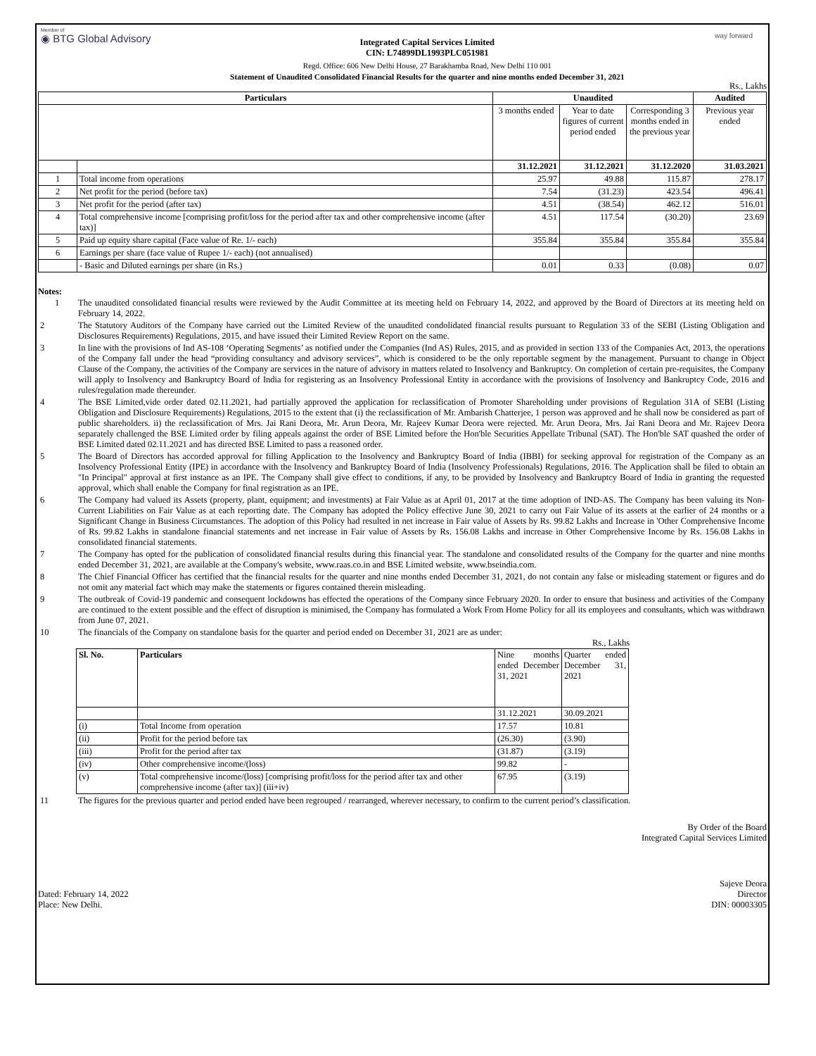Member of
◉ BTG Global Advisory
Integrated Capital Services Limited
CIN: L74899DL1993PLC051981
Regd. Office: 606 New Delhi House, 27 Barakhamba Road, New Delhi 110 001
Statement of Unaudited Consolidated Financial Results for the quarter and nine months ended December 31, 2021
way forward
Rs., Lakhs
| Particulars | | Unaudited | | | Audited |
| --- | --- | --- | --- | --- | --- |
| | | 3 months ended | Year to date figures of current period ended | Corresponding 3 months ended in the previous year | Previous year ended |
| | | 31.12.2021 | 31.12.2021 | 31.12.2020 | 31.03.2021 |
| 1 | Total income from operations | 25.97 | 49.88 | 115.87 | 278.17 |
| 2 | Net profit for the period (before tax) | 7.54 | (31.23) | 423.54 | 496.41 |
| 3 | Net profit for the period (after tax) | 4.51 | (38.54) | 462.12 | 516.01 |
| 4 | Total comprehensive income [comprising profit/loss for the period after tax and other comprehensive income (after tax)] | 4.51 | 117.54 | (30.20) | 23.69 |
| 5 | Paid up equity share capital (Face value of Re. 1/- each) | 355.84 | 355.84 | 355.84 | 355.84 |
| 6 | Earnings per share (face value of Rupee 1/- each) (not annualised) | | | | |
| | - Basic and Diluted earnings per share (in Rs.) | 0.01 | 0.33 | (0.08) | 0.07 |
Notes:
| 1 | The unaudited consolidated financial results were reviewed by the Audit Committee at its meeting held on February 14, 2022, and approved by the Board of Directors at its meeting held on February 14, 2022. |
| 2 | The Statutory Auditors of the Company have carried out the Limited Review of the unaudited condolidated financial results pursuant to Regulation 33 of the SEBI (Listing Obligation and Disclosures Requirements) Regulations, 2015, and have issued their Limited Review Report on the same. |
| 3 | In line with the provisions of Ind AS-108 ‘Operating Segments’ as notified under the Companies (Ind AS) Rules, 2015, and as provided in section 133 of the Companies Act, 2013, the operations of the Company fall under the head “providing consultancy and advisory services”, which is considered to be the only reportable segment by the management. Pursuant to change in Object Clause of the Company, the activities of the Company are services in the nature of advisory in matters related to Insolvency and Bankruptcy. On completion of certain pre-requisites, the Company will apply to Insolvency and Bankruptcy Board of India for registering as an Insolvency Professional Entity in accordance with the provisions of Insolvency and Bankruptcy Code, 2016 and rules/regulation made thereunder. |
| 4 | The BSE Limited,vide order dated 02.11.2021, had partially approved the application for reclassification of Promoter Shareholding under provisions of Regulation 31A of SEBI (Listing Obligation and Disclosure Requirements) Regulations, 2015 to the extent that (i) the reclassification of Mr. Ambarish Chatterjee, 1 person was approved and he shall now be considered as part of public shareholders. ii) the reclassification of Mrs. Jai Rani Deora, Mr. Arun Deora, Mr. Rajeev Kumar Deora were rejected. Mr. Arun Deora, Mrs. Jai Rani Deora and Mr. Rajeev Deora separately challenged the BSE Limited order by filing appeals against the order of BSE Limited before the Hon'ble Securities Appellate Tribunal (SAT). The Hon'ble SAT quashed the order of BSE Limited dated 02.11.2021 and has directed BSE Limited to pass a reasoned order. |
| 5 | The Board of Directors has accorded approval for filling Application to the Insolvency and Bankruptcy Board of India (IBBI) for seeking approval for registration of the Company as an Insolvency Professional Entity (IPE) in accordance with the Insolvency and Bankruptcy Board of India (Insolvency Professionals) Regulations, 2016. The Application shall be filed to obtain an "In Principal" approval at first instance as an IPE. The Company shall give effect to conditions, if any, to be provided by Insolvency and Bankruptcy Board of India in granting the requested approval, which shall enable the Company for final registration as an IPE. |
| 6 | The Company had valued its Assets (property, plant, equipment; and investments) at Fair Value as at April 01, 2017 at the time adoption of IND-AS. The Company has been valuing its Non-Current Liabilities on Fair Value as at each reporting date. The Company has adopted the Policy effective June 30, 2021 to carry out Fair Value of its assets at the earlier of 24 months or a Significant Change in Business Circumstances. The adoption of this Policy had resulted in net increase in Fair value of Assets by Rs. 99.82 Lakhs and Increase in 'Other Comprehensive Income of Rs. 99.82 Lakhs in standalone financial statements and net increase in Fair value of Assets by Rs. 156.08 Lakhs and increase in Other Comprehensive Income by Rs. 156.08 Lakhs in consolidated financial statements. |
| 7 | The Company has opted for the publication of consolidated financial results during this financial year. The standalone and consolidated results of the Company for the quarter and nine months ended December 31, 2021, are available at the Company's website, www.raas.co.in and BSE Limited website, www.bseindia.com. |
| 8 | The Chief Financial Officer has certified that the financial results for the quarter and nine months ended December 31, 2021, do not contain any false or misleading statement or figures and do not omit any material fact which may make the statements or figures contained therein misleading. |
| 9 | The outbreak of Covid-19 pandemic and consequent lockdowns has effected the operations of the Company since February 2020. In order to ensure that business and activities of the Company are continued to the extent possible and the effect of disruption is minimised, the Company has formulated a Work From Home Policy for all its employees and consultants, which was withdrawn from June 07, 2021. |
| 10 | The financials of the Company on standalone basis for the quarter and period ended on December 31, 2021 are as under: Rs., Lakhs / Sl. No. / Particulars / Nine months ended December 31, 2021 / Quarter ended December 31, 2021 / / / / 31.12.2021 / 30.09.2021 / / (i) / Total Income from operation / 17.57 / 10.81 / / (ii) / Profit for the period before tax / (26.30) / (3.90) / / (iii) / Profit for the period after tax / (31.87) / (3.19) / / (iv) / Other comprehensive income/(loss) / 99.82 / - / / (v) / Total comprehensive income/(loss) [comprising profit/loss for the period after tax and other comprehensive income (after tax)] (iii+iv) / 67.95 / (3.19) / |
| 11 | The figures for the previous quarter and period ended have been regrouped / rearranged, wherever necessary, to confirm to the current period’s classification. |
By Order of the Board
Integrated Capital Services Limited
Dated: February 14, 2022
Place: New Delhi.
Sajeve Deora
Director
DIN: 00003305